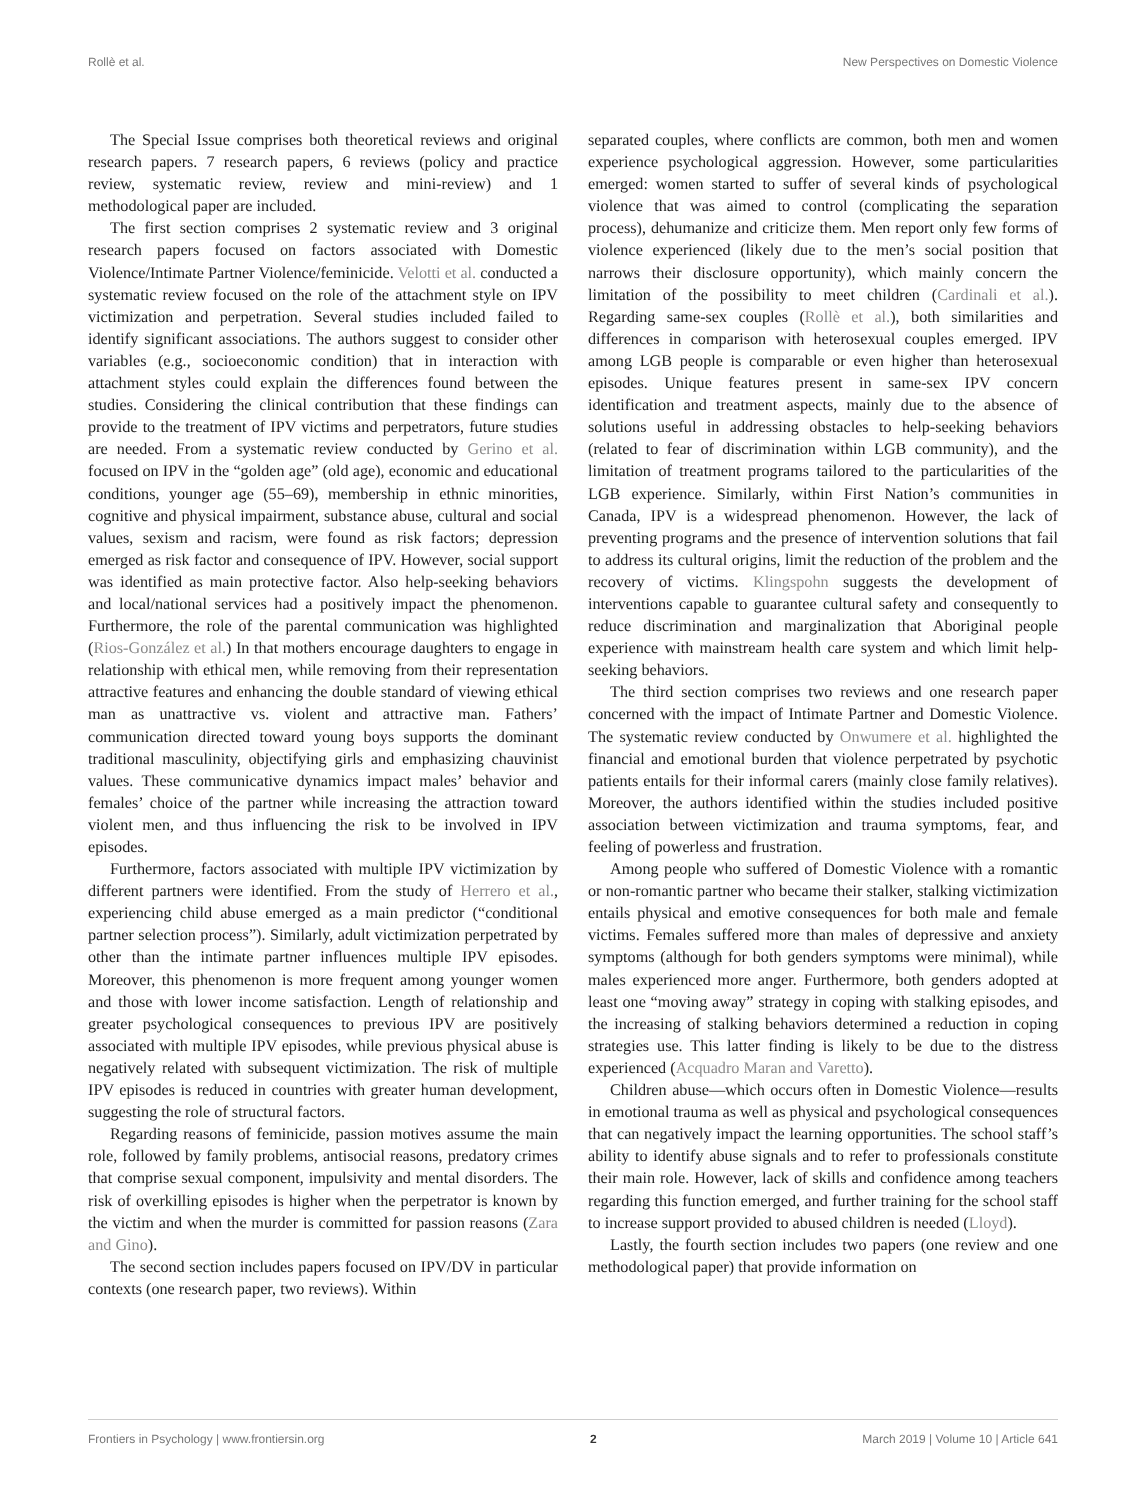Rollè et al. New Perspectives on Domestic Violence
The Special Issue comprises both theoretical reviews and original research papers. 7 research papers, 6 reviews (policy and practice review, systematic review, review and mini-review) and 1 methodological paper are included.
The first section comprises 2 systematic review and 3 original research papers focused on factors associated with Domestic Violence/Intimate Partner Violence/feminicide. Velotti et al. conducted a systematic review focused on the role of the attachment style on IPV victimization and perpetration. Several studies included failed to identify significant associations. The authors suggest to consider other variables (e.g., socioeconomic condition) that in interaction with attachment styles could explain the differences found between the studies. Considering the clinical contribution that these findings can provide to the treatment of IPV victims and perpetrators, future studies are needed. From a systematic review conducted by Gerino et al. focused on IPV in the “golden age” (old age), economic and educational conditions, younger age (55–69), membership in ethnic minorities, cognitive and physical impairment, substance abuse, cultural and social values, sexism and racism, were found as risk factors; depression emerged as risk factor and consequence of IPV. However, social support was identified as main protective factor. Also help-seeking behaviors and local/national services had a positively impact the phenomenon. Furthermore, the role of the parental communication was highlighted (Rios-González et al.) In that mothers encourage daughters to engage in relationship with ethical men, while removing from their representation attractive features and enhancing the double standard of viewing ethical man as unattractive vs. violent and attractive man. Fathers’ communication directed toward young boys supports the dominant traditional masculinity, objectifying girls and emphasizing chauvinist values. These communicative dynamics impact males’ behavior and females’ choice of the partner while increasing the attraction toward violent men, and thus influencing the risk to be involved in IPV episodes.
Furthermore, factors associated with multiple IPV victimization by different partners were identified. From the study of Herrero et al., experiencing child abuse emerged as a main predictor (“conditional partner selection process”). Similarly, adult victimization perpetrated by other than the intimate partner influences multiple IPV episodes. Moreover, this phenomenon is more frequent among younger women and those with lower income satisfaction. Length of relationship and greater psychological consequences to previous IPV are positively associated with multiple IPV episodes, while previous physical abuse is negatively related with subsequent victimization. The risk of multiple IPV episodes is reduced in countries with greater human development, suggesting the role of structural factors.
Regarding reasons of feminicide, passion motives assume the main role, followed by family problems, antisocial reasons, predatory crimes that comprise sexual component, impulsivity and mental disorders. The risk of overkilling episodes is higher when the perpetrator is known by the victim and when the murder is committed for passion reasons (Zara and Gino).
The second section includes papers focused on IPV/DV in particular contexts (one research paper, two reviews). Within
separated couples, where conflicts are common, both men and women experience psychological aggression. However, some particularities emerged: women started to suffer of several kinds of psychological violence that was aimed to control (complicating the separation process), dehumanize and criticize them. Men report only few forms of violence experienced (likely due to the men’s social position that narrows their disclosure opportunity), which mainly concern the limitation of the possibility to meet children (Cardinali et al.). Regarding same-sex couples (Rollè et al.), both similarities and differences in comparison with heterosexual couples emerged. IPV among LGB people is comparable or even higher than heterosexual episodes. Unique features present in same-sex IPV concern identification and treatment aspects, mainly due to the absence of solutions useful in addressing obstacles to help-seeking behaviors (related to fear of discrimination within LGB community), and the limitation of treatment programs tailored to the particularities of the LGB experience. Similarly, within First Nation’s communities in Canada, IPV is a widespread phenomenon. However, the lack of preventing programs and the presence of intervention solutions that fail to address its cultural origins, limit the reduction of the problem and the recovery of victims. Klingspohn suggests the development of interventions capable to guarantee cultural safety and consequently to reduce discrimination and marginalization that Aboriginal people experience with mainstream health care system and which limit help-seeking behaviors.
The third section comprises two reviews and one research paper concerned with the impact of Intimate Partner and Domestic Violence. The systematic review conducted by Onwumere et al. highlighted the financial and emotional burden that violence perpetrated by psychotic patients entails for their informal carers (mainly close family relatives). Moreover, the authors identified within the studies included positive association between victimization and trauma symptoms, fear, and feeling of powerless and frustration.
Among people who suffered of Domestic Violence with a romantic or non-romantic partner who became their stalker, stalking victimization entails physical and emotive consequences for both male and female victims. Females suffered more than males of depressive and anxiety symptoms (although for both genders symptoms were minimal), while males experienced more anger. Furthermore, both genders adopted at least one “moving away” strategy in coping with stalking episodes, and the increasing of stalking behaviors determined a reduction in coping strategies use. This latter finding is likely to be due to the distress experienced (Acquadro Maran and Varetto).
Children abuse—which occurs often in Domestic Violence—results in emotional trauma as well as physical and psychological consequences that can negatively impact the learning opportunities. The school staff’s ability to identify abuse signals and to refer to professionals constitute their main role. However, lack of skills and confidence among teachers regarding this function emerged, and further training for the school staff to increase support provided to abused children is needed (Lloyd).
Lastly, the fourth section includes two papers (one review and one methodological paper) that provide information on
Frontiers in Psychology | www.frontiersin.org 2 March 2019 | Volume 10 | Article 641